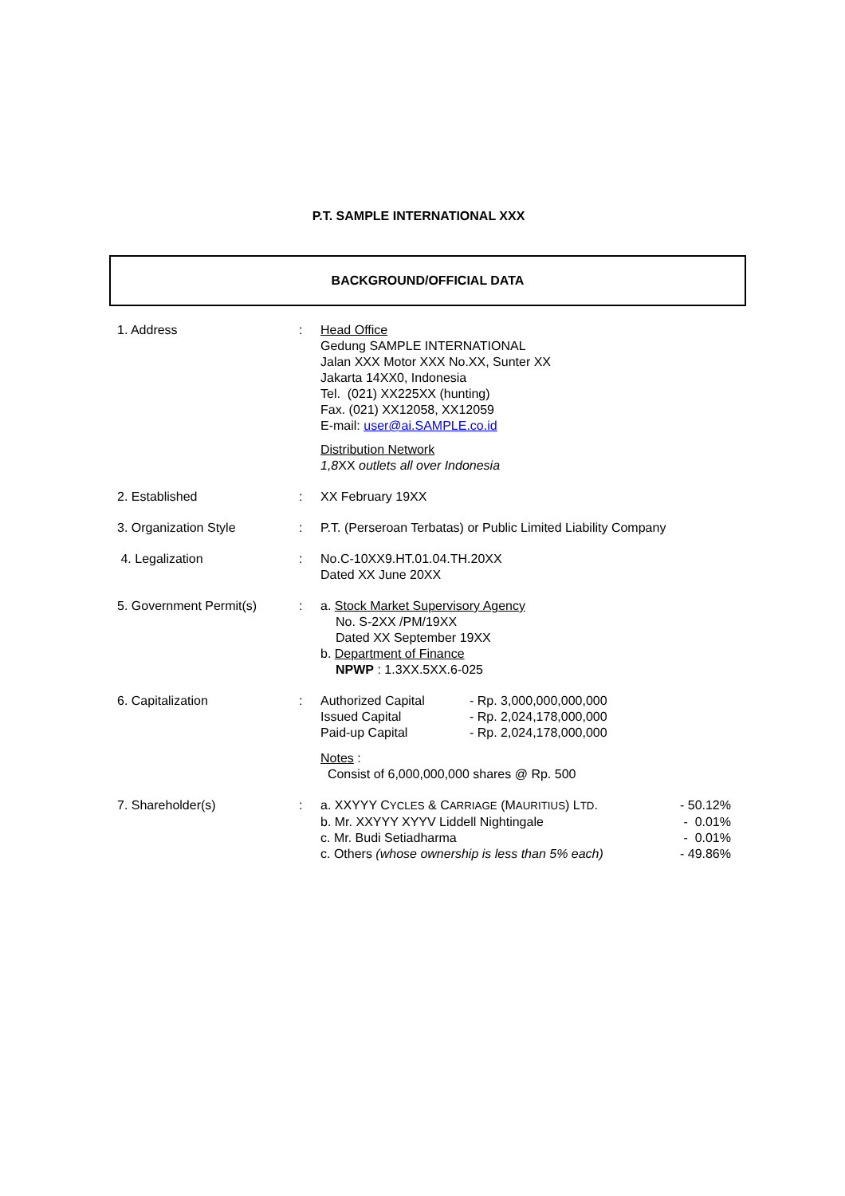P.T. SAMPLE INTERNATIONAL XXX
BACKGROUND/OFFICIAL DATA
| 1. Address | : | Head Office Gedung SAMPLE INTERNATIONAL Jalan XXX Motor XXX No.XX, Sunter XX Jakarta 14XX0, Indonesia Tel. (021) XX225XX (hunting) Fax. (021) XX12058, XX12059 E-mail: user@ai.SAMPLE.co.id Distribution Network 1,8 XX outlets all over Indonesia |
| 2. Established | : | XX February 19XX |
| 3. Organization Style | : | P.T. (Perseroan Terbatas) or Public Limited Liability Company |
| 4. Legalization | : | No.C-10XX9.HT.01.04.TH.20XX Dated XX June 20XX |
| 5. Government Permit(s) | : | a. Stock Market Supervisory Agency No. S-2XX /PM/19XX Dated XX September 19XX b. Department of Finance NPWP : 1.3XX.5XX.6-025 |
| 6. Capitalization | : | / Authorized Capital / - Rp. 3,000,000,000,000 / / Issued Capital / - Rp. 2,024,178,000,000 / / Paid-up Capital / - Rp. 2,024,178,000,000 / Notes : Consist of 6,000,000,000 shares @ Rp. 500 |
| 7. Shareholder(s) | : | / a. XXYYY C YCLES & C ARRIAGE (M AURITIUS ) L TD . / - 50.12% / / b. Mr. XXYYY XYYV Liddell Nightingale / - 0.01% / / c. Mr. Budi Setiadharma / - 0.01% / / c. Others (whose ownership is less than 5% each) / - 49.86% / |